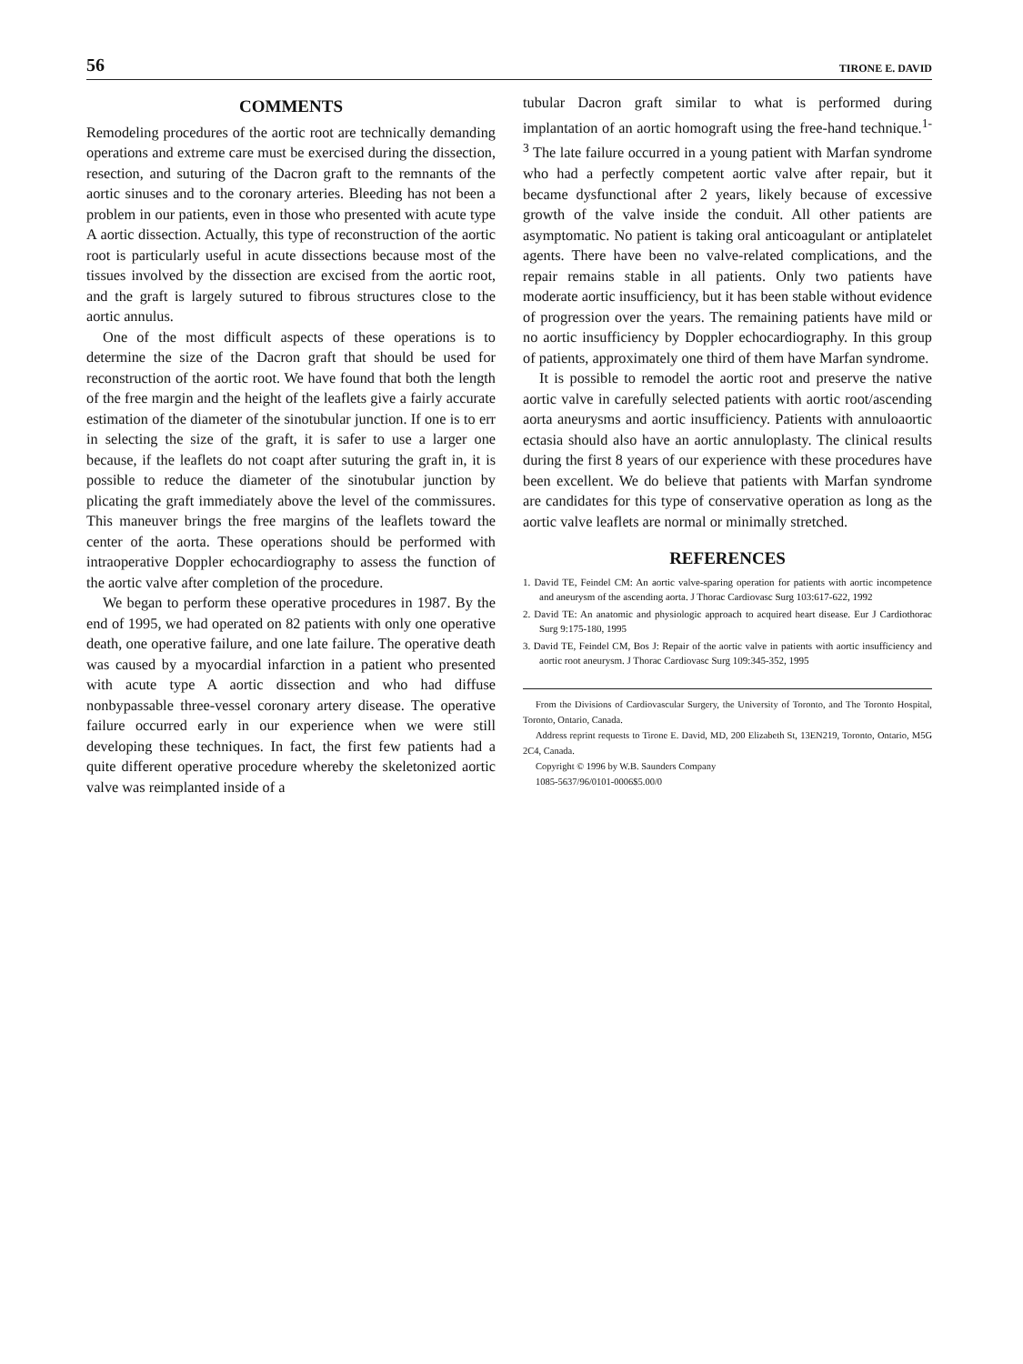56 TIRONE E. DAVID
COMMENTS
Remodeling procedures of the aortic root are technically demanding operations and extreme care must be exercised during the dissection, resection, and suturing of the Dacron graft to the remnants of the aortic sinuses and to the coronary arteries. Bleeding has not been a problem in our patients, even in those who presented with acute type A aortic dissection. Actually, this type of reconstruction of the aortic root is particularly useful in acute dissections because most of the tissues involved by the dissection are excised from the aortic root, and the graft is largely sutured to fibrous structures close to the aortic annulus.
One of the most difficult aspects of these operations is to determine the size of the Dacron graft that should be used for reconstruction of the aortic root. We have found that both the length of the free margin and the height of the leaflets give a fairly accurate estimation of the diameter of the sinotubular junction. If one is to err in selecting the size of the graft, it is safer to use a larger one because, if the leaflets do not coapt after suturing the graft in, it is possible to reduce the diameter of the sinotubular junction by plicating the graft immediately above the level of the commissures. This maneuver brings the free margins of the leaflets toward the center of the aorta. These operations should be performed with intraoperative Doppler echocardiography to assess the function of the aortic valve after completion of the procedure.
We began to perform these operative procedures in 1987. By the end of 1995, we had operated on 82 patients with only one operative death, one operative failure, and one late failure. The operative death was caused by a myocardial infarction in a patient who presented with acute type A aortic dissection and who had diffuse nonbypassable three-vessel coronary artery disease. The operative failure occurred early in our experience when we were still developing these techniques. In fact, the first few patients had a quite different operative procedure whereby the skeletonized aortic valve was reimplanted inside of a
tubular Dacron graft similar to what is performed during implantation of an aortic homograft using the free-hand technique.<sup>1-3</sup> The late failure occurred in a young patient with Marfan syndrome who had a perfectly competent aortic valve after repair, but it became dysfunctional after 2 years, likely because of excessive growth of the valve inside the conduit. All other patients are asymptomatic. No patient is taking oral anticoagulant or antiplatelet agents. There have been no valve-related complications, and the repair remains stable in all patients. Only two patients have moderate aortic insufficiency, but it has been stable without evidence of progression over the years. The remaining patients have mild or no aortic insufficiency by Doppler echocardiography. In this group of patients, approximately one third of them have Marfan syndrome.
It is possible to remodel the aortic root and preserve the native aortic valve in carefully selected patients with aortic root/ascending aorta aneurysms and aortic insufficiency. Patients with annuloaortic ectasia should also have an aortic annuloplasty. The clinical results during the first 8 years of our experience with these procedures have been excellent. We do believe that patients with Marfan syndrome are candidates for this type of conservative operation as long as the aortic valve leaflets are normal or minimally stretched.
REFERENCES
1. David TE, Feindel CM: An aortic valve-sparing operation for patients with aortic incompetence and aneurysm of the ascending aorta. J Thorac Cardiovasc Surg 103:617-622, 1992
2. David TE: An anatomic and physiologic approach to acquired heart disease. Eur J Cardiothorac Surg 9:175-180, 1995
3. David TE, Feindel CM, Bos J: Repair of the aortic valve in patients with aortic insufficiency and aortic root aneurysm. J Thorac Cardiovasc Surg 109:345-352, 1995
From the Divisions of Cardiovascular Surgery, the University of Toronto, and The Toronto Hospital, Toronto, Ontario, Canada.
Address reprint requests to Tirone E. David, MD, 200 Elizabeth St, 13EN219, Toronto, Ontario, M5G 2C4, Canada.
Copyright © 1996 by W.B. Saunders Company
1085-5637/96/0101-0006$5.00/0